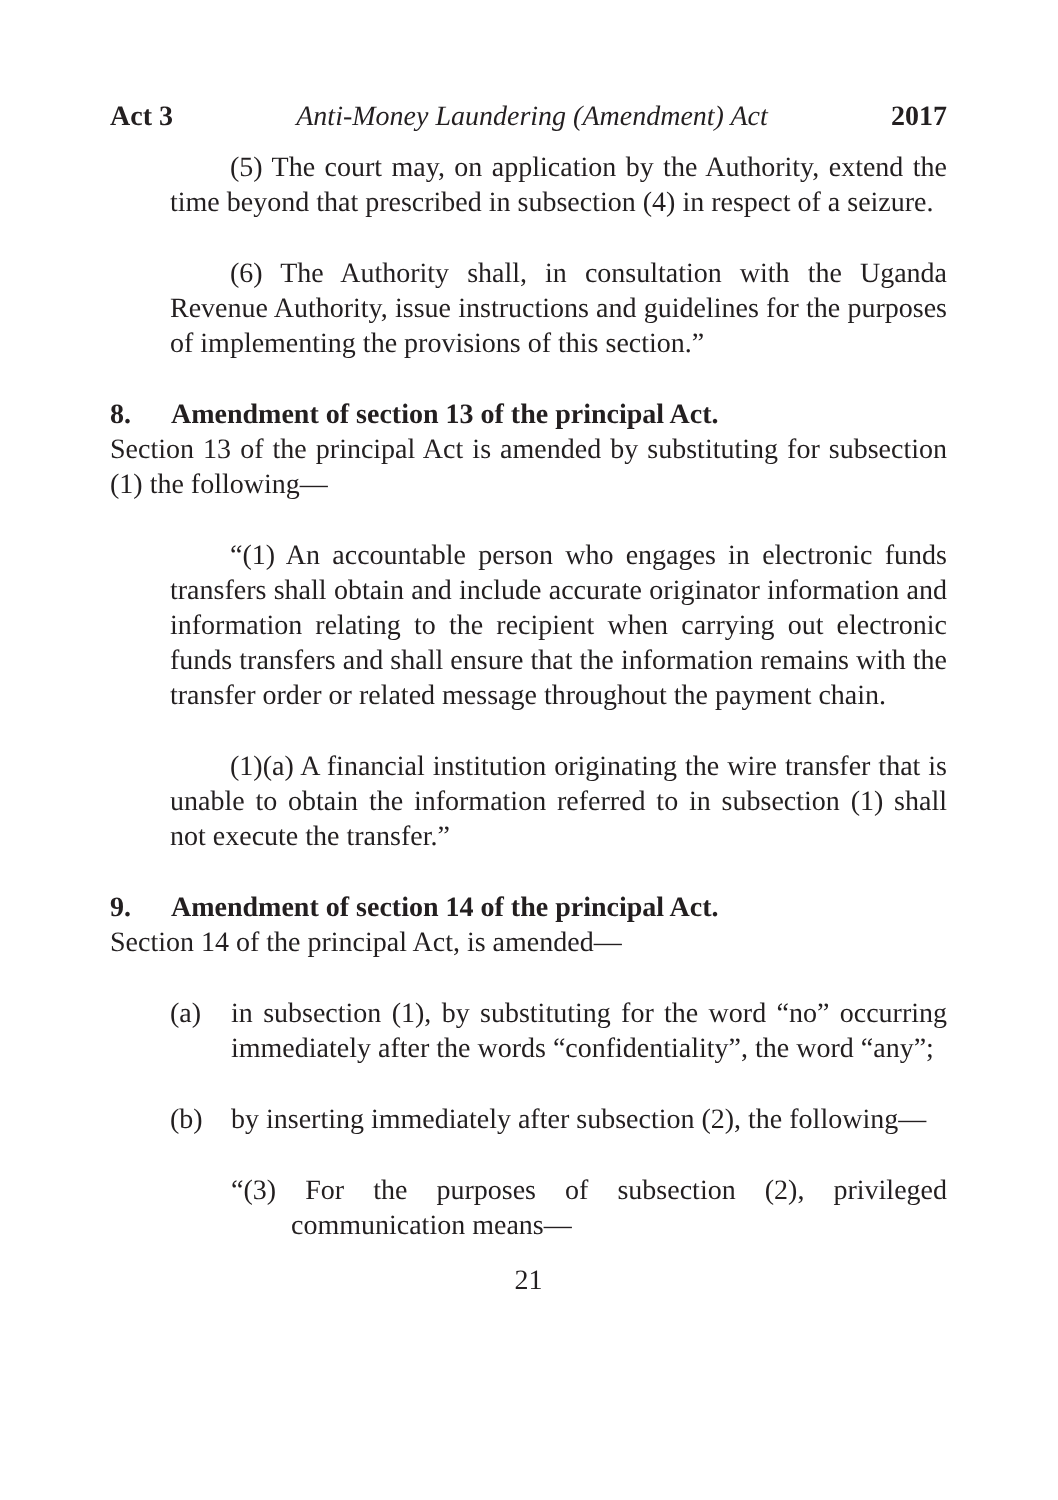Act 3 Anti-Money Laundering (Amendment) Act 2017
(5) The court may, on application by the Authority, extend the time beyond that prescribed in subsection (4) in respect of a seizure.
(6) The Authority shall, in consultation with the Uganda Revenue Authority, issue instructions and guidelines for the purposes of implementing the provisions of this section.”
8. Amendment of section 13 of the principal Act.
Section 13 of the principal Act is amended by substituting for subsection (1) the following—
“(1) An accountable person who engages in electronic funds transfers shall obtain and include accurate originator information and information relating to the recipient when carrying out electronic funds transfers and shall ensure that the information remains with the transfer order or related message throughout the payment chain.
(1)(a) A financial institution originating the wire transfer that is unable to obtain the information referred to in subsection (1) shall not execute the transfer.”
9. Amendment of section 14 of the principal Act.
Section 14 of the principal Act, is amended—
(a) in subsection (1), by substituting for the word “no” occurring immediately after the words “confidentiality”, the word “any”;
(b) by inserting immediately after subsection (2), the following—
“(3) For the purposes of subsection (2), privileged communication means—
21